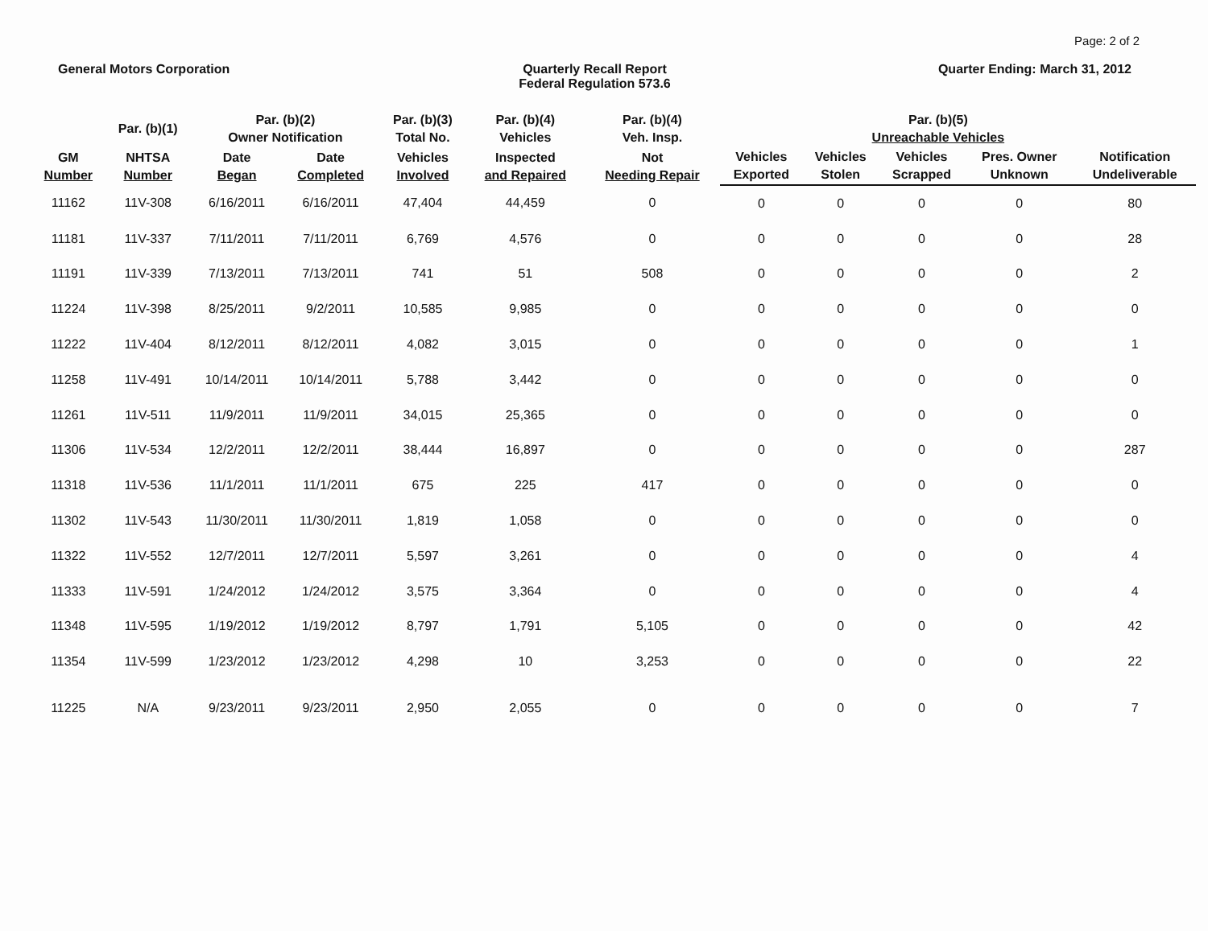Page: 2 of 2
General Motors Corporation Quarterly Recall Report
Federal Regulation 573.6
Quarter Ending: March 31, 2012
| | Par. (b)(1) | Par. (b)(2) Owner Notification | | Par. (b)(3) Total No. | Par. (b)(4) Vehicles | Par. (b)(4) Veh. Insp. | | Par. (b)(5) Unreachable Vehicles | | | |
| --- | --- | --- | --- | --- | --- | --- | --- | --- | --- | --- | --- |
| GM Number | NHTSA Number | Date Began | Date Completed | Vehicles Involved | Inspected and Repaired | Not Needing Repair | Vehicles Exported | Vehicles Stolen | Vehicles Scrapped | Pres. Owner Unknown | Notification Undeliverable |
| 11162 | 11V-308 | 6/16/2011 | 6/16/2011 | 47,404 | 44,459 | 0 | 0 | 0 | 0 | 0 | 80 |
| 11181 | 11V-337 | 7/11/2011 | 7/11/2011 | 6,769 | 4,576 | 0 | 0 | 0 | 0 | 0 | 28 |
| 11191 | 11V-339 | 7/13/2011 | 7/13/2011 | 741 | 51 | 508 | 0 | 0 | 0 | 0 | 2 |
| 11224 | 11V-398 | 8/25/2011 | 9/2/2011 | 10,585 | 9,985 | 0 | 0 | 0 | 0 | 0 | 0 |
| 11222 | 11V-404 | 8/12/2011 | 8/12/2011 | 4,082 | 3,015 | 0 | 0 | 0 | 0 | 0 | 1 |
| 11258 | 11V-491 | 10/14/2011 | 10/14/2011 | 5,788 | 3,442 | 0 | 0 | 0 | 0 | 0 | 0 |
| 11261 | 11V-511 | 11/9/2011 | 11/9/2011 | 34,015 | 25,365 | 0 | 0 | 0 | 0 | 0 | 0 |
| 11306 | 11V-534 | 12/2/2011 | 12/2/2011 | 38,444 | 16,897 | 0 | 0 | 0 | 0 | 0 | 287 |
| 11318 | 11V-536 | 11/1/2011 | 11/1/2011 | 675 | 225 | 417 | 0 | 0 | 0 | 0 | 0 |
| 11302 | 11V-543 | 11/30/2011 | 11/30/2011 | 1,819 | 1,058 | 0 | 0 | 0 | 0 | 0 | 0 |
| 11322 | 11V-552 | 12/7/2011 | 12/7/2011 | 5,597 | 3,261 | 0 | 0 | 0 | 0 | 0 | 4 |
| 11333 | 11V-591 | 1/24/2012 | 1/24/2012 | 3,575 | 3,364 | 0 | 0 | 0 | 0 | 0 | 4 |
| 11348 | 11V-595 | 1/19/2012 | 1/19/2012 | 8,797 | 1,791 | 5,105 | 0 | 0 | 0 | 0 | 42 |
| 11354 | 11V-599 | 1/23/2012 | 1/23/2012 | 4,298 | 10 | 3,253 | 0 | 0 | 0 | 0 | 22 |
| 11225 | N/A | 9/23/2011 | 9/23/2011 | 2,950 | 2,055 | 0 | 0 | 0 | 0 | 0 | 7 |